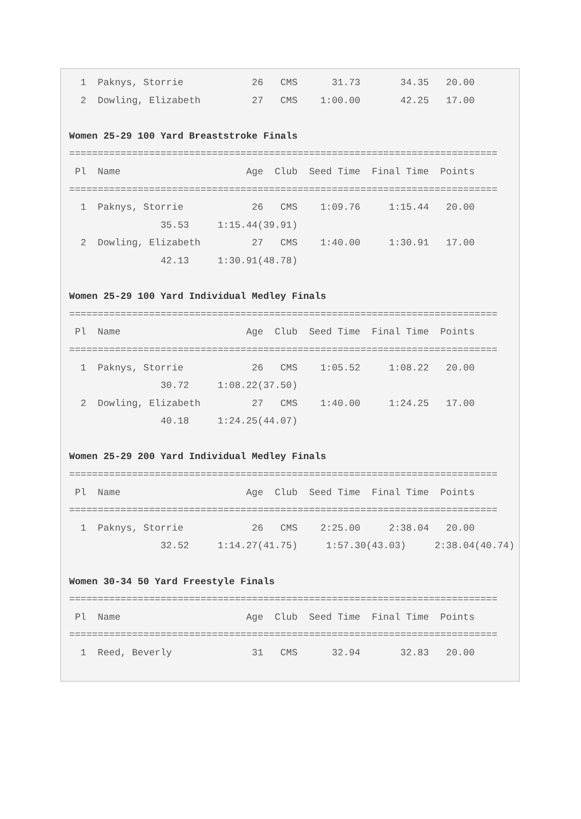1  Paknys, Storrie            26   CMS      31.73       34.35   20.00
  2  Dowling, Elizabeth         27   CMS    1:00.00       42.25   17.00

Women 25-29 100 Yard Breaststroke Finals
===========================================================================
 Pl  Name                      Age  Club  Seed Time  Final Time  Points
===========================================================================
  1  Paknys, Storrie            26   CMS    1:09.76     1:15.44   20.00
                35.53     1:15.44(39.91)
  2  Dowling, Elizabeth         27   CMS    1:40.00     1:30.91   17.00
                42.13     1:30.91(48.78)

Women 25-29 100 Yard Individual Medley Finals
===========================================================================
 Pl  Name                      Age  Club  Seed Time  Final Time  Points
===========================================================================
  1  Paknys, Storrie            26   CMS    1:05.52     1:08.22   20.00
                30.72     1:08.22(37.50)
  2  Dowling, Elizabeth         27   CMS    1:40.00     1:24.25   17.00
                40.18     1:24.25(44.07)

Women 25-29 200 Yard Individual Medley Finals
===========================================================================
 Pl  Name                      Age  Club  Seed Time  Final Time  Points
===========================================================================
  1  Paknys, Storrie            26   CMS    2:25.00     2:38.04   20.00
                32.52     1:14.27(41.75)     1:57.30(43.03)     2:38.04(40.74)

Women 30-34 50 Yard Freestyle Finals
===========================================================================
 Pl  Name                      Age  Club  Seed Time  Final Time  Points
===========================================================================
  1  Reed, Beverly              31   CMS      32.94       32.83   20.00